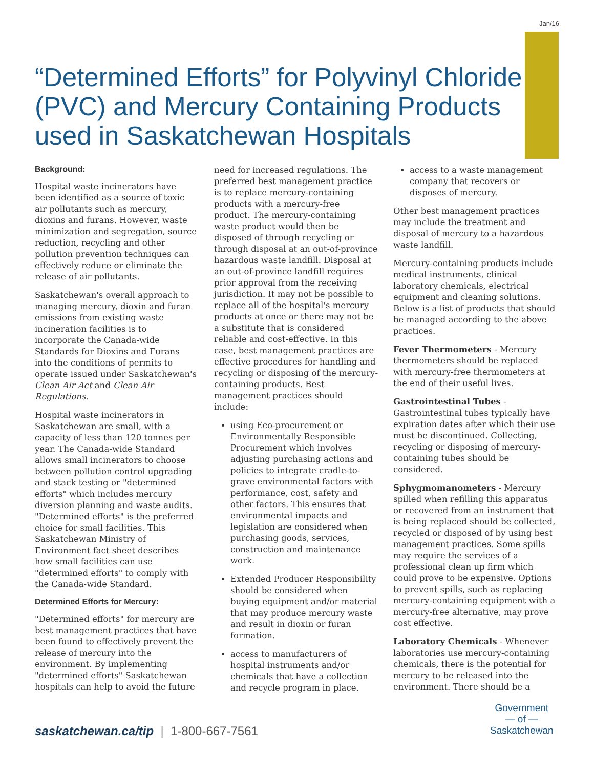Jan/16
“Determined Efforts” for Polyvinyl Chloride (PVC) and Mercury Containing Products used in Saskatchewan Hospitals
Background:
Hospital waste incinerators have been identified as a source of toxic air pollutants such as mercury, dioxins and furans. However, waste minimization and segregation, source reduction, recycling and other pollution prevention techniques can effectively reduce or eliminate the release of air pollutants.
Saskatchewan's overall approach to managing mercury, dioxin and furan emissions from existing waste incineration facilities is to incorporate the Canada-wide Standards for Dioxins and Furans into the conditions of permits to operate issued under Saskatchewan's Clean Air Act and Clean Air Regulations.
Hospital waste incinerators in Saskatchewan are small, with a capacity of less than 120 tonnes per year. The Canada-wide Standard allows small incinerators to choose between pollution control upgrading and stack testing or "determined efforts" which includes mercury diversion planning and waste audits. "Determined efforts" is the preferred choice for small facilities. This Saskatchewan Ministry of Environment fact sheet describes how small facilities can use "determined efforts" to comply with the Canada-wide Standard.
Determined Efforts for Mercury:
"Determined efforts" for mercury are best management practices that have been found to effectively prevent the release of mercury into the environment. By implementing "determined efforts" Saskatchewan hospitals can help to avoid the future
need for increased regulations. The preferred best management practice is to replace mercury-containing products with a mercury-free product. The mercury-containing waste product would then be disposed of through recycling or through disposal at an out-of-province hazardous waste landfill. Disposal at an out-of-province landfill requires prior approval from the receiving jurisdiction. It may not be possible to replace all of the hospital's mercury products at once or there may not be a substitute that is considered reliable and cost-effective. In this case, best management practices are effective procedures for handling and recycling or disposing of the mercury-containing products. Best management practices should include:
using Eco-procurement or Environmentally Responsible Procurement which involves adjusting purchasing actions and policies to integrate cradle-to-grave environmental factors with performance, cost, safety and other factors. This ensures that environmental impacts and legislation are considered when purchasing goods, services, construction and maintenance work.
Extended Producer Responsibility should be considered when buying equipment and/or material that may produce mercury waste and result in dioxin or furan formation.
access to manufacturers of hospital instruments and/or chemicals that have a collection and recycle program in place.
access to a waste management company that recovers or disposes of mercury.
Other best management practices may include the treatment and disposal of mercury to a hazardous waste landfill.
Mercury-containing products include medical instruments, clinical laboratory chemicals, electrical equipment and cleaning solutions. Below is a list of products that should be managed according to the above practices.
Fever Thermometers - Mercury thermometers should be replaced with mercury-free thermometers at the end of their useful lives.
Gastrointestinal Tubes - Gastrointestinal tubes typically have expiration dates after which their use must be discontinued. Collecting, recycling or disposing of mercury-containing tubes should be considered.
Sphygmomanometers - Mercury spilled when refilling this apparatus or recovered from an instrument that is being replaced should be collected, recycled or disposed of by using best management practices. Some spills may require the services of a professional clean up firm which could prove to be expensive. Options to prevent spills, such as replacing mercury-containing equipment with a mercury-free alternative, may prove cost effective.
Laboratory Chemicals - Whenever laboratories use mercury-containing chemicals, there is the potential for mercury to be released into the environment. There should be a
saskatchewan.ca/tip | 1-800-667-7561
Government
— of —
Saskatchewan